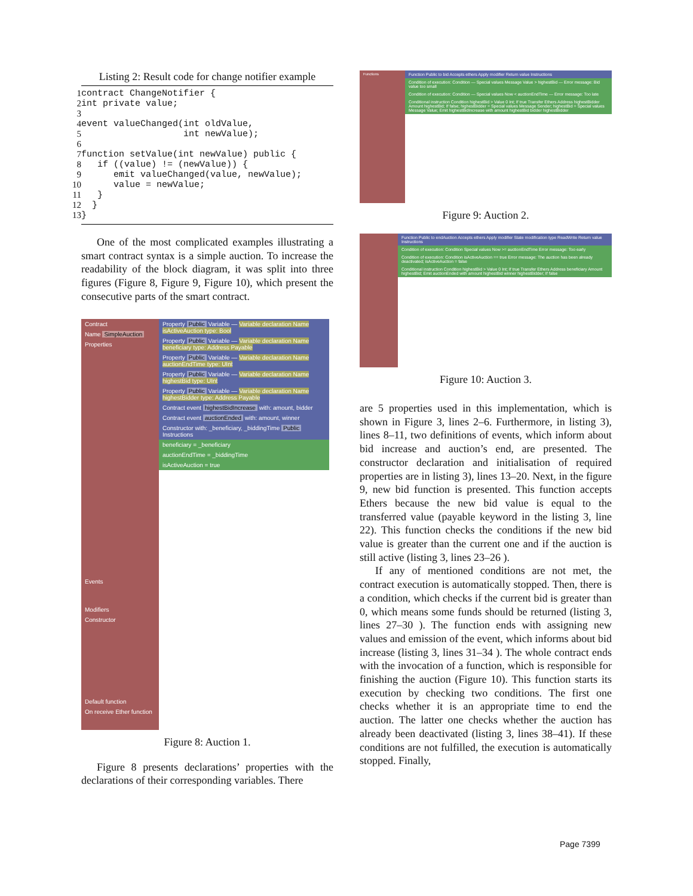Listing 2: Result code for change notifier example
1
2
3
4
5
6
7
8
9
10
11
12
13
contract ChangeNotifier {
int private value;

event valueChanged(int oldValue,
                   int newValue);

function setValue(int newValue) public {
   if ((value) != (newValue)) {
      emit valueChanged(value, newValue);
      value = newValue;
   }
  }
}
One of the most complicated examples illustrating a smart contract syntax is a simple auction. To increase the readability of the block diagram, it was split into three figures (Figure 8, Figure 9, Figure 10), which present the consecutive parts of the smart contract.
Contract
Name SimpleAuction
Properties
Events
Modifiers
Constructor
Default function
On receive Ether function
Property Public Variable — Variable declaration Name isActiveAuction type: Bool
Property Public Variable — Variable declaration Name beneficiary type: Address Payable
Property Public Variable — Variable declaration Name auctionEndTime type: UInt
Property Public Variable — Variable declaration Name highestBid type: UInt
Property Public Variable — Variable declaration Name highestBidder type: Address Payable
Contract event highestBidIncrease with: amount, bidder
Contract event auctionEnded with: amount, winner
Constructor with: _beneficiary, _biddingTime Public Instructions
beneficiary = _beneficiary
auctionEndTime = _biddingTime
isActiveAuction = true
Figure 8: Auction 1.
Figure 8 presents declarations’ properties with the declarations of their corresponding variables. There
Functions
Function Public to bid Accepts ethers Apply modifier Return value Instructions
Condition of execution: Condition — Special values Message Value > highestBid — Error message: Bid value too small
Condition of execution: Condition — Special values Now < auctionEndTime — Error message: Too late
Conditional instruction Condition highestBid > Value 0 Int; If true Transfer Ethers Address highestBidder Amount highestBid; If false; highestBidder = Special values Message Sender; highestBid = Special values Message Value; Emit highestBidIncrease with amount highestBid bidder highestBidder
Figure 9: Auction 2.
Function Public to endAuction Accepts ethers Apply modifier State modification type ReadWrite Return value Instructions
Condition of execution: Condition Special values Now >= auctionEndTime Error message: Too early
Condition of execution: Condition isActiveAuction == true Error message: The auction has been already deactivated; isActiveAuction = false
Conditional instruction Condition highestBid > Value 0 Int; If true Transfer Ethers Address beneficiary Amount highestBid; Emit auctionEnded with amount highestBid winner highestBidder; If false
Figure 10: Auction 3.
are 5 properties used in this implementation, which is shown in Figure 3, lines 2–6. Furthermore, in listing 3), lines 8–11, two definitions of events, which inform about bid increase and auction’s end, are presented. The constructor declaration and initialisation of required properties are in listing 3), lines 13–20. Next, in the figure 9, new bid function is presented. This function accepts Ethers because the new bid value is equal to the transferred value (payable keyword in the listing 3, line 22). This function checks the conditions if the new bid value is greater than the current one and if the auction is still active (listing 3, lines 23–26 ).
If any of mentioned conditions are not met, the contract execution is automatically stopped. Then, there is a condition, which checks if the current bid is greater than 0, which means some funds should be returned (listing 3, lines 27–30 ). The function ends with assigning new values and emission of the event, which informs about bid increase (listing 3, lines 31–34 ). The whole contract ends with the invocation of a function, which is responsible for finishing the auction (Figure 10). This function starts its execution by checking two conditions. The first one checks whether it is an appropriate time to end the auction. The latter one checks whether the auction has already been deactivated (listing 3, lines 38–41). If these conditions are not fulfilled, the execution is automatically stopped. Finally,
Page 7399